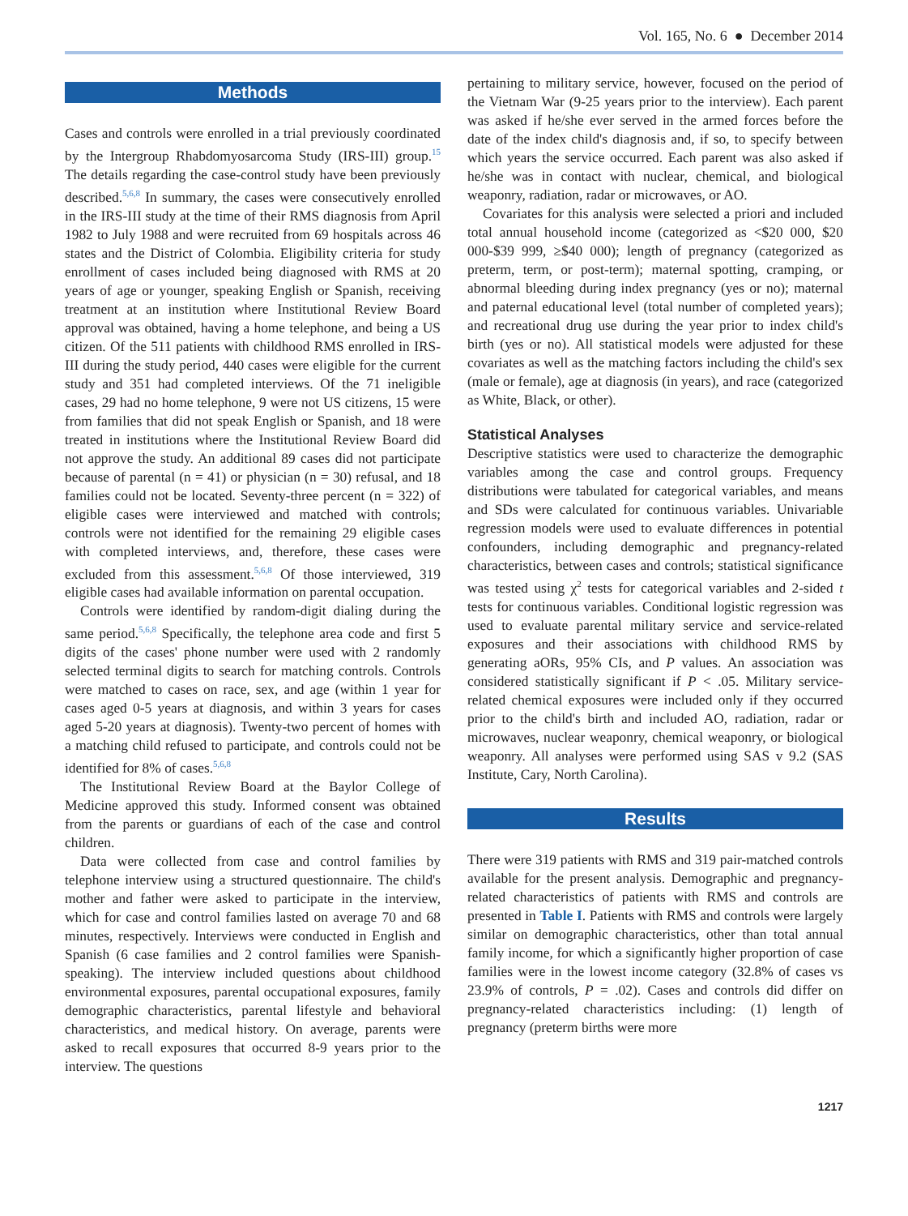Vol. 165, No. 6 ● December 2014
Methods
Cases and controls were enrolled in a trial previously coordinated by the Intergroup Rhabdomyosarcoma Study (IRS-III) group.<sup>15</sup> The details regarding the case-control study have been previously described.<sup>5,6,8</sup> In summary, the cases were consecutively enrolled in the IRS-III study at the time of their RMS diagnosis from April 1982 to July 1988 and were recruited from 69 hospitals across 46 states and the District of Colombia. Eligibility criteria for study enrollment of cases included being diagnosed with RMS at 20 years of age or younger, speaking English or Spanish, receiving treatment at an institution where Institutional Review Board approval was obtained, having a home telephone, and being a US citizen. Of the 511 patients with childhood RMS enrolled in IRS-III during the study period, 440 cases were eligible for the current study and 351 had completed interviews. Of the 71 ineligible cases, 29 had no home telephone, 9 were not US citizens, 15 were from families that did not speak English or Spanish, and 18 were treated in institutions where the Institutional Review Board did not approve the study. An additional 89 cases did not participate because of parental (n = 41) or physician (n = 30) refusal, and 18 families could not be located. Seventy-three percent (n = 322) of eligible cases were interviewed and matched with controls; controls were not identified for the remaining 29 eligible cases with completed interviews, and, therefore, these cases were excluded from this assessment.<sup>5,6,8</sup> Of those interviewed, 319 eligible cases had available information on parental occupation.
Controls were identified by random-digit dialing during the same period.<sup>5,6,8</sup> Specifically, the telephone area code and first 5 digits of the cases' phone number were used with 2 randomly selected terminal digits to search for matching controls. Controls were matched to cases on race, sex, and age (within 1 year for cases aged 0-5 years at diagnosis, and within 3 years for cases aged 5-20 years at diagnosis). Twenty-two percent of homes with a matching child refused to participate, and controls could not be identified for 8% of cases.<sup>5,6,8</sup>
The Institutional Review Board at the Baylor College of Medicine approved this study. Informed consent was obtained from the parents or guardians of each of the case and control children.
Data were collected from case and control families by telephone interview using a structured questionnaire. The child's mother and father were asked to participate in the interview, which for case and control families lasted on average 70 and 68 minutes, respectively. Interviews were conducted in English and Spanish (6 case families and 2 control families were Spanish-speaking). The interview included questions about childhood environmental exposures, parental occupational exposures, family demographic characteristics, parental lifestyle and behavioral characteristics, and medical history. On average, parents were asked to recall exposures that occurred 8-9 years prior to the interview. The questions
pertaining to military service, however, focused on the period of the Vietnam War (9-25 years prior to the interview). Each parent was asked if he/she ever served in the armed forces before the date of the index child's diagnosis and, if so, to specify between which years the service occurred. Each parent was also asked if he/she was in contact with nuclear, chemical, and biological weaponry, radiation, radar or microwaves, or AO.
Covariates for this analysis were selected a priori and included total annual household income (categorized as <$20 000, $20 000-$39 999, ≥$40 000); length of pregnancy (categorized as preterm, term, or post-term); maternal spotting, cramping, or abnormal bleeding during index pregnancy (yes or no); maternal and paternal educational level (total number of completed years); and recreational drug use during the year prior to index child's birth (yes or no). All statistical models were adjusted for these covariates as well as the matching factors including the child's sex (male or female), age at diagnosis (in years), and race (categorized as White, Black, or other).
Statistical Analyses
Descriptive statistics were used to characterize the demographic variables among the case and control groups. Frequency distributions were tabulated for categorical variables, and means and SDs were calculated for continuous variables. Univariable regression models were used to evaluate differences in potential confounders, including demographic and pregnancy-related characteristics, between cases and controls; statistical significance was tested using χ<sup>2</sup> tests for categorical variables and 2-sided t tests for continuous variables. Conditional logistic regression was used to evaluate parental military service and service-related exposures and their associations with childhood RMS by generating aORs, 95% CIs, and P values. An association was considered statistically significant if P < .05. Military service-related chemical exposures were included only if they occurred prior to the child's birth and included AO, radiation, radar or microwaves, nuclear weaponry, chemical weaponry, or biological weaponry. All analyses were performed using SAS v 9.2 (SAS Institute, Cary, North Carolina).
Results
There were 319 patients with RMS and 319 pair-matched controls available for the present analysis. Demographic and pregnancy-related characteristics of patients with RMS and controls are presented in Table I. Patients with RMS and controls were largely similar on demographic characteristics, other than total annual family income, for which a significantly higher proportion of case families were in the lowest income category (32.8% of cases vs 23.9% of controls, P = .02). Cases and controls did differ on pregnancy-related characteristics including: (1) length of pregnancy (preterm births were more
1217